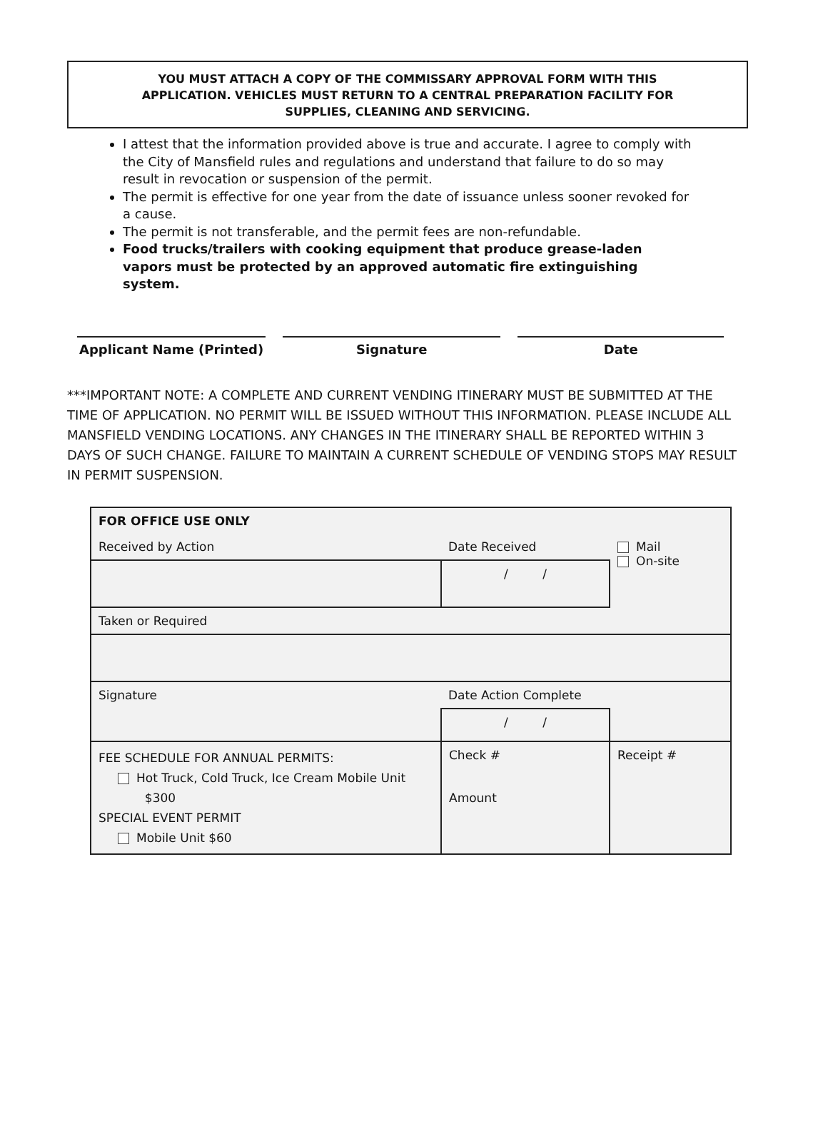YOU MUST ATTACH A COPY OF THE COMMISSARY APPROVAL FORM WITH THIS
APPLICATION. VEHICLES MUST RETURN TO A CENTRAL PREPARATION FACILITY FOR
SUPPLIES, CLEANING AND SERVICING.
I attest that the information provided above is true and accurate. I agree to comply with the City of Mansfield rules and regulations and understand that failure to do so may result in revocation or suspension of the permit.
The permit is effective for one year from the date of issuance unless sooner revoked for a cause.
The permit is not transferable, and the permit fees are non-refundable.
Food trucks/trailers with cooking equipment that produce grease-laden vapors must be protected by an approved automatic fire extinguishing system.
Applicant Name (Printed) Signature Date
***IMPORTANT NOTE: A COMPLETE AND CURRENT VENDING ITINERARY MUST BE SUBMITTED AT THE TIME OF APPLICATION. NO PERMIT WILL BE ISSUED WITHOUT THIS INFORMATION. PLEASE INCLUDE ALL MANSFIELD VENDING LOCATIONS. ANY CHANGES IN THE ITINERARY SHALL BE REPORTED WITHIN 3 DAYS OF SUCH CHANGE. FAILURE TO MAINTAIN A CURRENT SCHEDULE OF VENDING STOPS MAY RESULT IN PERMIT SUSPENSION.
| FOR OFFICE USE ONLY | | |
| Received by Action | Date Received | Mail On-site |
| | / / | |
| Taken or Required | | |
| Signature | Date Action Complete | |
| | / / | |
| FEE SCHEDULE FOR ANNUAL PERMITS: Hot Truck, Cold Truck, Ice Cream Mobile Unit $300 SPECIAL EVENT PERMIT Mobile Unit $60 | Check # Amount | Receipt # |